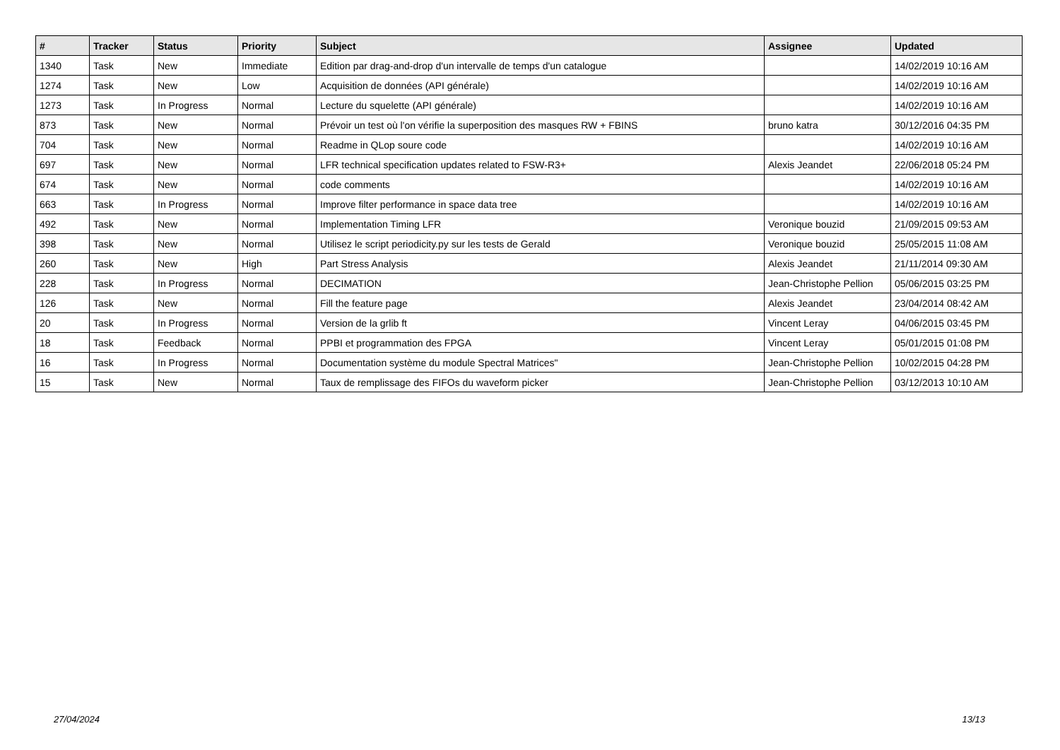| # | Tracker | Status | Priority | Subject | Assignee | Updated |
| --- | --- | --- | --- | --- | --- | --- |
| 1340 | Task | New | Immediate | Edition par drag-and-drop d'un intervalle de temps d'un catalogue | | 14/02/2019 10:16 AM |
| 1274 | Task | New | Low | Acquisition de données (API générale) | | 14/02/2019 10:16 AM |
| 1273 | Task | In Progress | Normal | Lecture du squelette (API générale) | | 14/02/2019 10:16 AM |
| 873 | Task | New | Normal | Prévoir un test où l'on vérifie la superposition des masques RW + FBINS | bruno katra | 30/12/2016 04:35 PM |
| 704 | Task | New | Normal | Readme in QLop soure code | | 14/02/2019 10:16 AM |
| 697 | Task | New | Normal | LFR technical specification updates related to FSW-R3+ | Alexis Jeandet | 22/06/2018 05:24 PM |
| 674 | Task | New | Normal | code comments | | 14/02/2019 10:16 AM |
| 663 | Task | In Progress | Normal | Improve filter performance in space data tree | | 14/02/2019 10:16 AM |
| 492 | Task | New | Normal | Implementation Timing LFR | Veronique bouzid | 21/09/2015 09:53 AM |
| 398 | Task | New | Normal | Utilisez le script periodicity.py sur les tests de Gerald | Veronique bouzid | 25/05/2015 11:08 AM |
| 260 | Task | New | High | Part Stress Analysis | Alexis Jeandet | 21/11/2014 09:30 AM |
| 228 | Task | In Progress | Normal | DECIMATION | Jean-Christophe Pellion | 05/06/2015 03:25 PM |
| 126 | Task | New | Normal | Fill the feature page | Alexis Jeandet | 23/04/2014 08:42 AM |
| 20 | Task | In Progress | Normal | Version de la grlib ft | Vincent Leray | 04/06/2015 03:45 PM |
| 18 | Task | Feedback | Normal | PPBI et programmation des FPGA | Vincent Leray | 05/01/2015 01:08 PM |
| 16 | Task | In Progress | Normal | Documentation système du module Spectral Matrices" | Jean-Christophe Pellion | 10/02/2015 04:28 PM |
| 15 | Task | New | Normal | Taux de remplissage des FIFOs du waveform picker | Jean-Christophe Pellion | 03/12/2013 10:10 AM |
27/04/2024 13/13